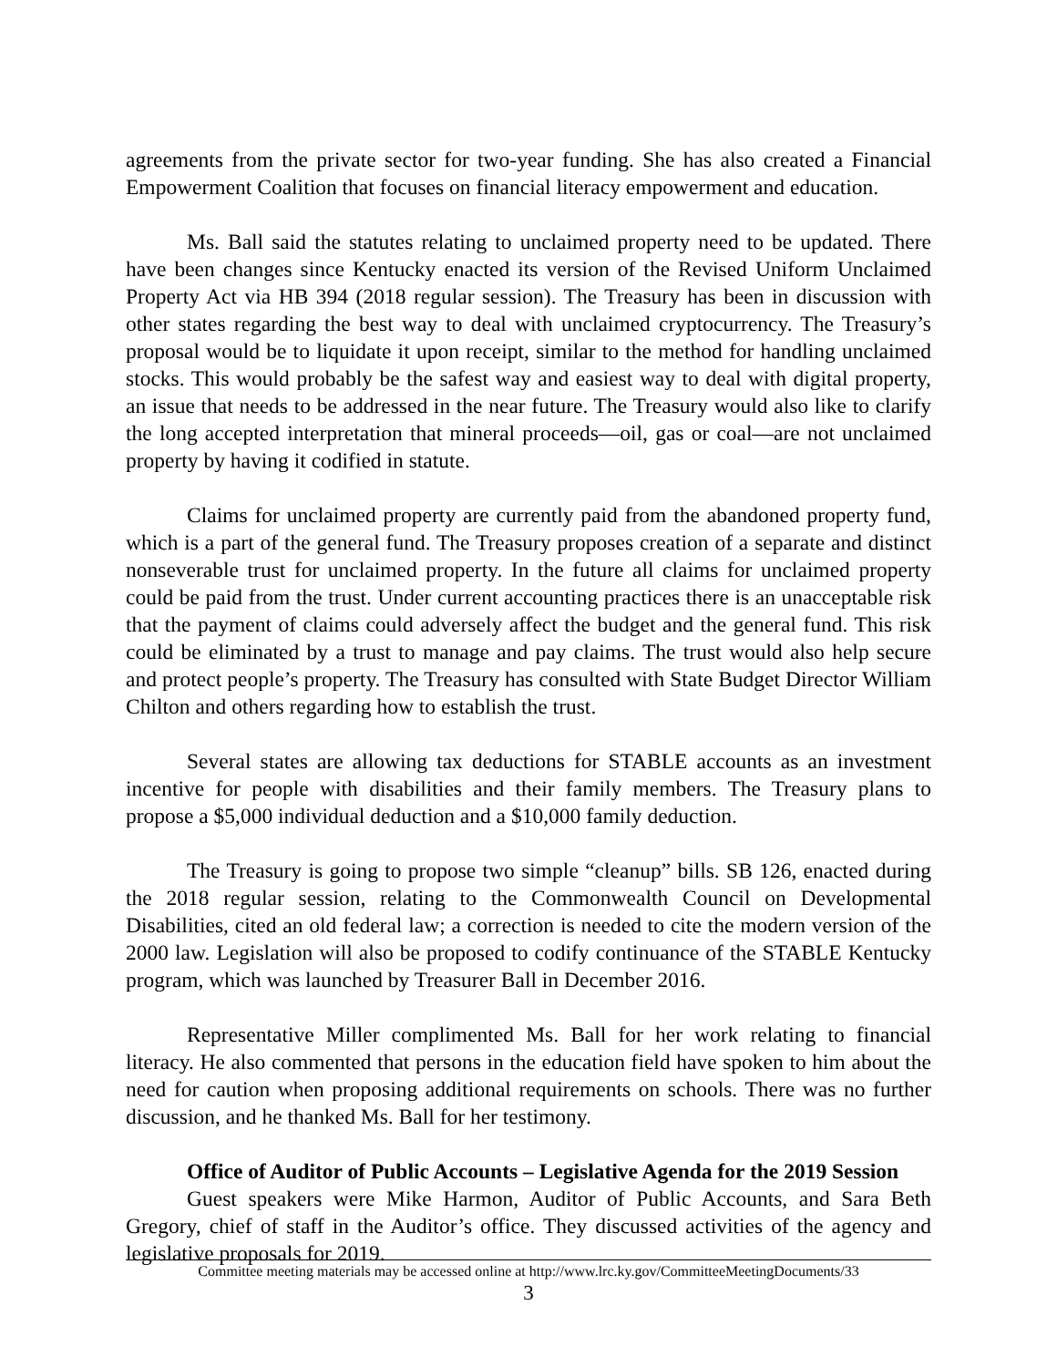agreements from the private sector for two-year funding. She has also created a Financial Empowerment Coalition that focuses on financial literacy empowerment and education.
Ms. Ball said the statutes relating to unclaimed property need to be updated. There have been changes since Kentucky enacted its version of the Revised Uniform Unclaimed Property Act via HB 394 (2018 regular session). The Treasury has been in discussion with other states regarding the best way to deal with unclaimed cryptocurrency. The Treasury’s proposal would be to liquidate it upon receipt, similar to the method for handling unclaimed stocks. This would probably be the safest way and easiest way to deal with digital property, an issue that needs to be addressed in the near future. The Treasury would also like to clarify the long accepted interpretation that mineral proceeds—oil, gas or coal—are not unclaimed property by having it codified in statute.
Claims for unclaimed property are currently paid from the abandoned property fund, which is a part of the general fund. The Treasury proposes creation of a separate and distinct nonseverable trust for unclaimed property. In the future all claims for unclaimed property could be paid from the trust. Under current accounting practices there is an unacceptable risk that the payment of claims could adversely affect the budget and the general fund. This risk could be eliminated by a trust to manage and pay claims. The trust would also help secure and protect people’s property. The Treasury has consulted with State Budget Director William Chilton and others regarding how to establish the trust.
Several states are allowing tax deductions for STABLE accounts as an investment incentive for people with disabilities and their family members. The Treasury plans to propose a $5,000 individual deduction and a $10,000 family deduction.
The Treasury is going to propose two simple “cleanup” bills. SB 126, enacted during the 2018 regular session, relating to the Commonwealth Council on Developmental Disabilities, cited an old federal law; a correction is needed to cite the modern version of the 2000 law. Legislation will also be proposed to codify continuance of the STABLE Kentucky program, which was launched by Treasurer Ball in December 2016.
Representative Miller complimented Ms. Ball for her work relating to financial literacy. He also commented that persons in the education field have spoken to him about the need for caution when proposing additional requirements on schools. There was no further discussion, and he thanked Ms. Ball for her testimony.
Office of Auditor of Public Accounts – Legislative Agenda for the 2019 Session
Guest speakers were Mike Harmon, Auditor of Public Accounts, and Sara Beth Gregory, chief of staff in the Auditor’s office. They discussed activities of the agency and legislative proposals for 2019.
Committee meeting materials may be accessed online at http://www.lrc.ky.gov/CommitteeMeetingDocuments/33
3